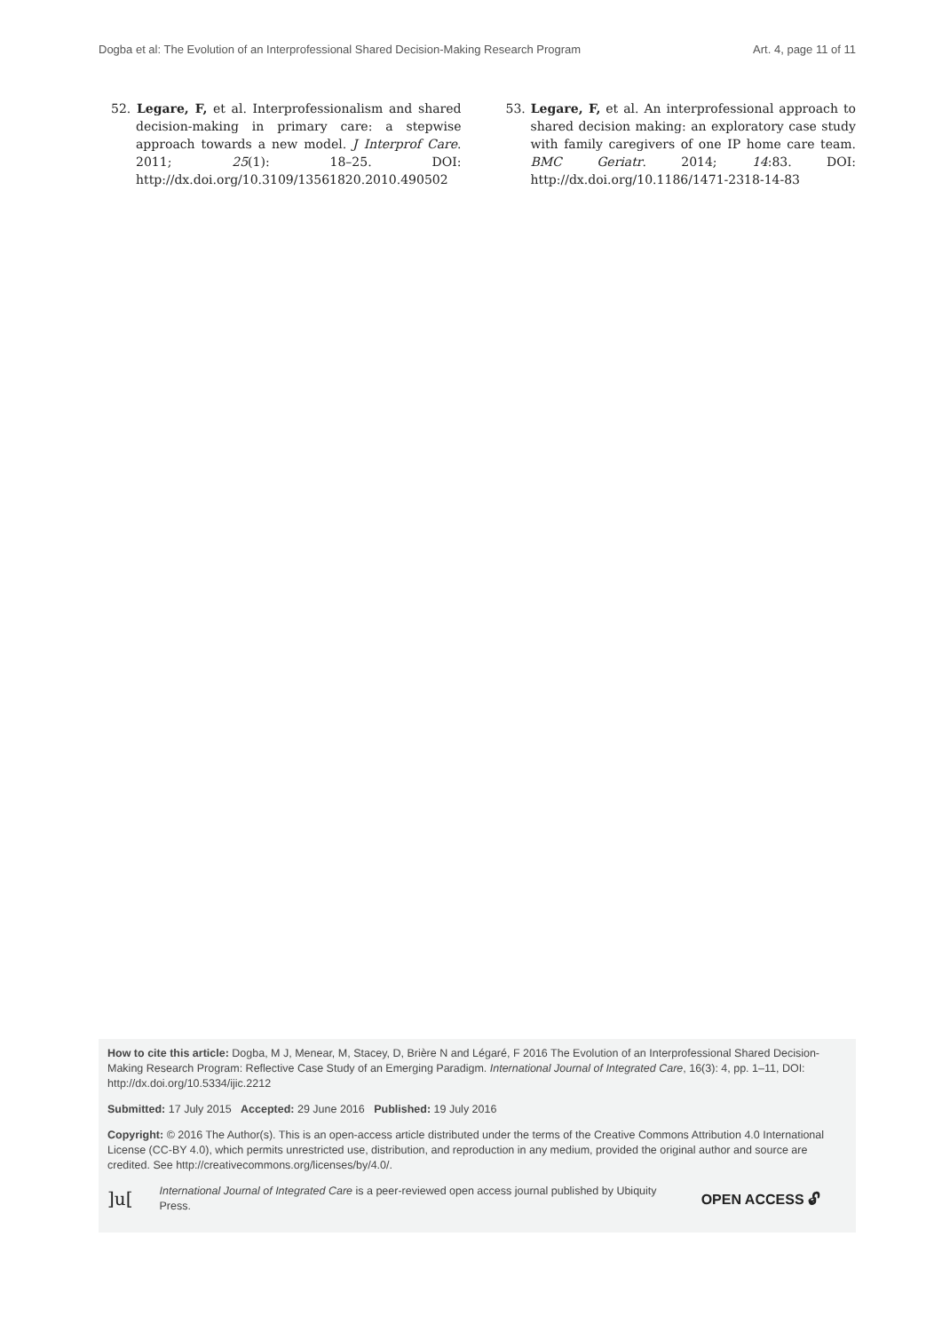Dogba et al: The Evolution of an Interprofessional Shared Decision-Making Research Program Art. 4, page 11 of 11
52. Legare, F, et al. Interprofessionalism and shared decision-making in primary care: a stepwise approach towards a new model. J Interprof Care. 2011; 25(1): 18–25. DOI: http://dx.doi.org/10.3109/13561820.2010.490502
53. Legare, F, et al. An interprofessional approach to shared decision making: an exploratory case study with family caregivers of one IP home care team. BMC Geriatr. 2014; 14:83. DOI: http://dx.doi.org/10.1186/1471-2318-14-83
How to cite this article: Dogba, M J, Menear, M, Stacey, D, Brière N and Légaré, F 2016 The Evolution of an Interprofessional Shared Decision-Making Research Program: Reflective Case Study of an Emerging Paradigm. International Journal of Integrated Care, 16(3): 4, pp. 1–11, DOI: http://dx.doi.org/10.5334/ijic.2212
Submitted: 17 July 2015 Accepted: 29 June 2016 Published: 19 July 2016
Copyright: © 2016 The Author(s). This is an open-access article distributed under the terms of the Creative Commons Attribution 4.0 International License (CC-BY 4.0), which permits unrestricted use, distribution, and reproduction in any medium, provided the original author and source are credited. See http://creativecommons.org/licenses/by/4.0/.
]u[International Journal of Integrated Care is a peer-reviewed open access journal published by Ubiquity Press. OPEN ACCESS 🔓︎